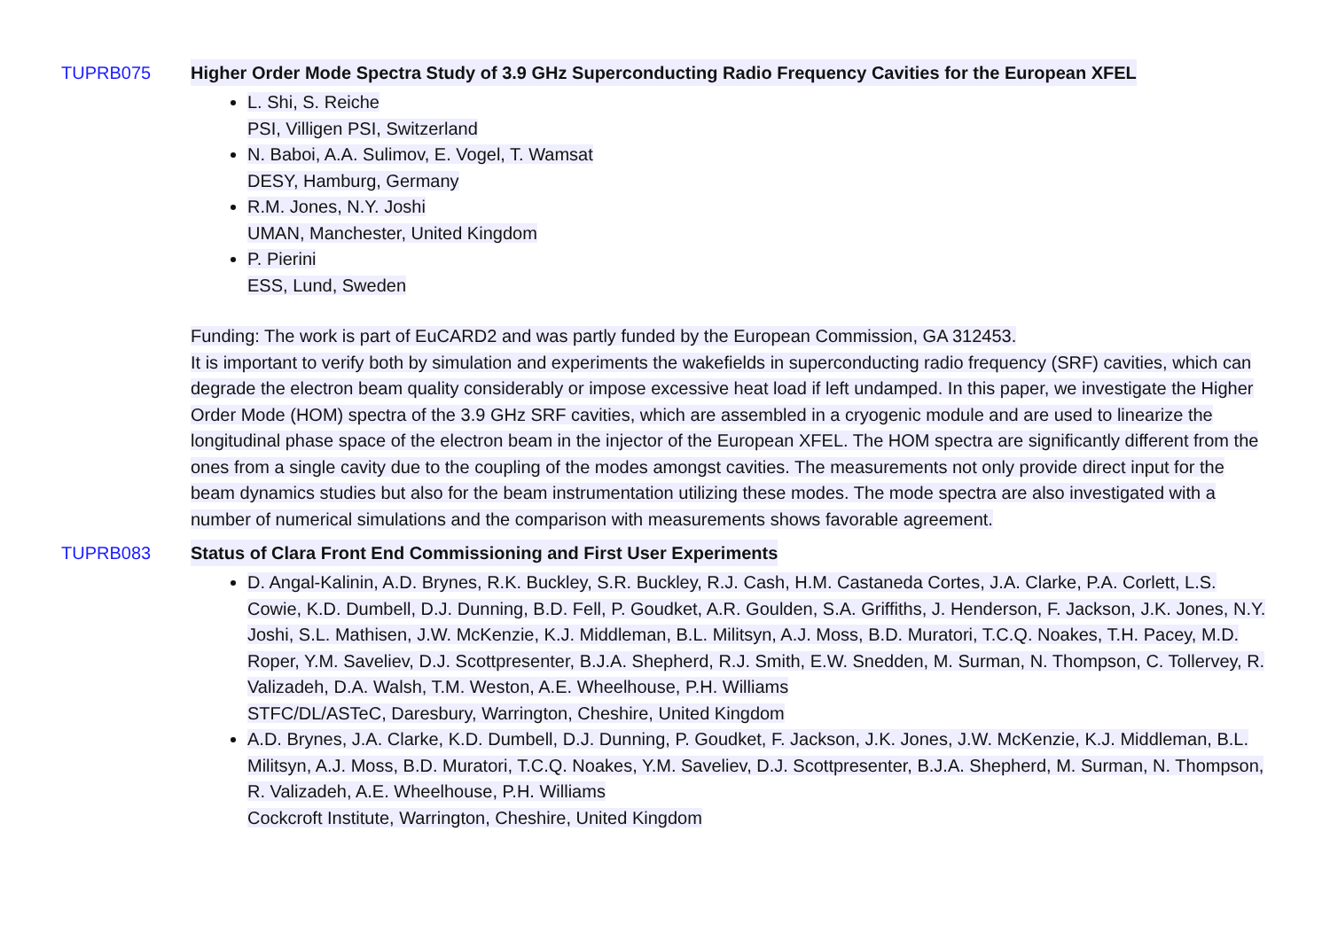TUPRB075 Higher Order Mode Spectra Study of 3.9 GHz Superconducting Radio Frequency Cavities for the European XFEL
L. Shi, S. Reiche
PSI, Villigen PSI, Switzerland
N. Baboi, A.A. Sulimov, E. Vogel, T. Wamsat
DESY, Hamburg, Germany
R.M. Jones, N.Y. Joshi
UMAN, Manchester, United Kingdom
P. Pierini
ESS, Lund, Sweden
Funding: The work is part of EuCARD2 and was partly funded by the European Commission, GA 312453.
It is important to verify both by simulation and experiments the wakefields in superconducting radio frequency (SRF) cavi­ties, which can degrade the electron beam quality considerably or impose excessive heat load if left undamped. In this paper, we investigate the Higher Order Mode (HOM) spectra of the 3.9 GHz SRF cavities, which are assembled in a cryogenic module and are used to linearize the longitudinal phase space of the electron beam in the injector of the European XFEL. The HOM spectra are significantly different from the ones from a single cavity due to the coupling of the modes amongst cavities. The measurements not only provide direct input for the beam dynamics studies but also for the beam instrumenta­tion utilizing these modes. The mode spectra are also investigated with a number of numerical simulations and the compari­son with measurements shows favorable agreement.
TUPRB083 Status of Clara Front End Commissioning and First User Experiments
D. Angal-Kalinin, A.D. Brynes, R.K. Buckley, S.R. Buckley, R.J. Cash, H.M. Castaneda Cortes, J.A. Clarke, P.A. Corlett, L.S. Cowie, K.D. Dumbell, D.J. Dunning, B.D. Fell, P. Goudket, A.R. Goulden, S.A. Griffiths, J. Henderson, F. Jackson, J.K. Jones, N.Y. Joshi, S.L. Mathisen, J.W. McKenzie, K.J. Middleman, B.L. Militsyn, A.J. Moss, B.D. Muratori, T.C.Q. Noakes, T.H. Pacey, M.D. Roper, Y.M. Saveliev, D.J. Scottpresenter, B.J.A. Shepherd, R.J. Smith, E.W. Snedden, M. Surman, N. Thompson, C. Tollervey, R. Valizadeh, D.A. Walsh, T.M. Weston, A.E. Wheelhouse, P.H. Williams
STFC/DL/ASTeC, Daresbury, Warrington, Cheshire, United Kingdom
A.D. Brynes, J.A. Clarke, K.D. Dumbell, D.J. Dunning, P. Goudket, F. Jackson, J.K. Jones, J.W. McKenzie, K.J. Middleman, B.L. Militsyn, A.J. Moss, B.D. Muratori, T.C.Q. Noakes, Y.M. Saveliev, D.J. Scottpresenter, B.J.A. Shepherd, M. Surman, N. Thompson, R. Valizadeh, A.E. Wheelhouse, P.H. Williams
Cockcroft Institute, Warrington, Cheshire, United Kingdom